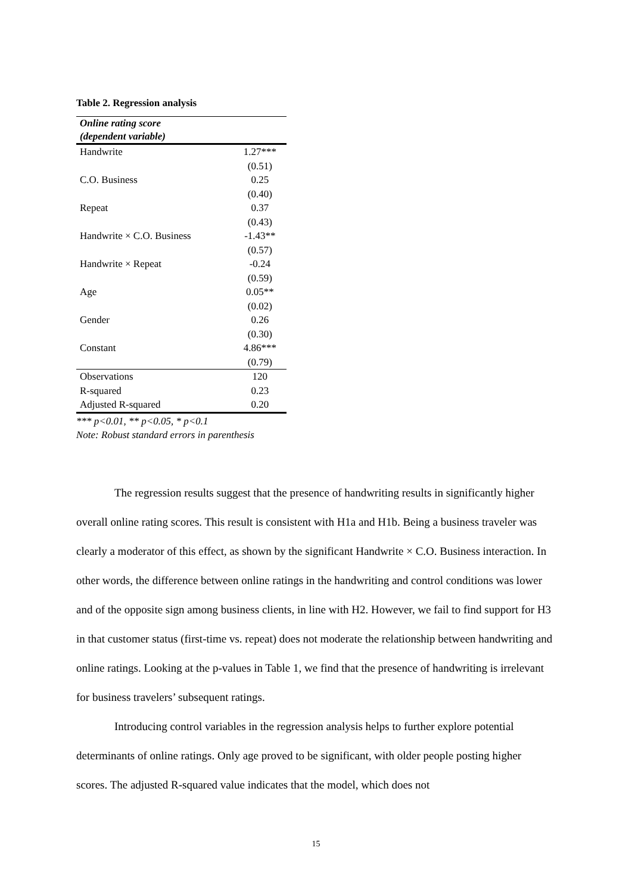Table 2. Regression analysis
| Online rating score (dependent variable) | |
| --- | --- |
| Handwrite | 1.27*** |
| | (0.51) |
| C.O. Business | 0.25 |
| | (0.40) |
| Repeat | 0.37 |
| | (0.43) |
| Handwrite × C.O. Business | -1.43** |
| | (0.57) |
| Handwrite × Repeat | -0.24 |
| | (0.59) |
| Age | 0.05** |
| | (0.02) |
| Gender | 0.26 |
| | (0.30) |
| Constant | 4.86*** |
| | (0.79) |
| Observations | 120 |
| R-squared | 0.23 |
| Adjusted R-squared | 0.20 |
*** p<0.01, ** p<0.05, * p<0.1
Note: Robust standard errors in parenthesis
The regression results suggest that the presence of handwriting results in significantly higher overall online rating scores. This result is consistent with H1a and H1b. Being a business traveler was clearly a moderator of this effect, as shown by the significant Handwrite × C.O. Business interaction. In other words, the difference between online ratings in the handwriting and control conditions was lower and of the opposite sign among business clients, in line with H2. However, we fail to find support for H3 in that customer status (first-time vs. repeat) does not moderate the relationship between handwriting and online ratings. Looking at the p-values in Table 1, we find that the presence of handwriting is irrelevant for business travelers’ subsequent ratings.
Introducing control variables in the regression analysis helps to further explore potential determinants of online ratings. Only age proved to be significant, with older people posting higher scores. The adjusted R-squared value indicates that the model, which does not
15